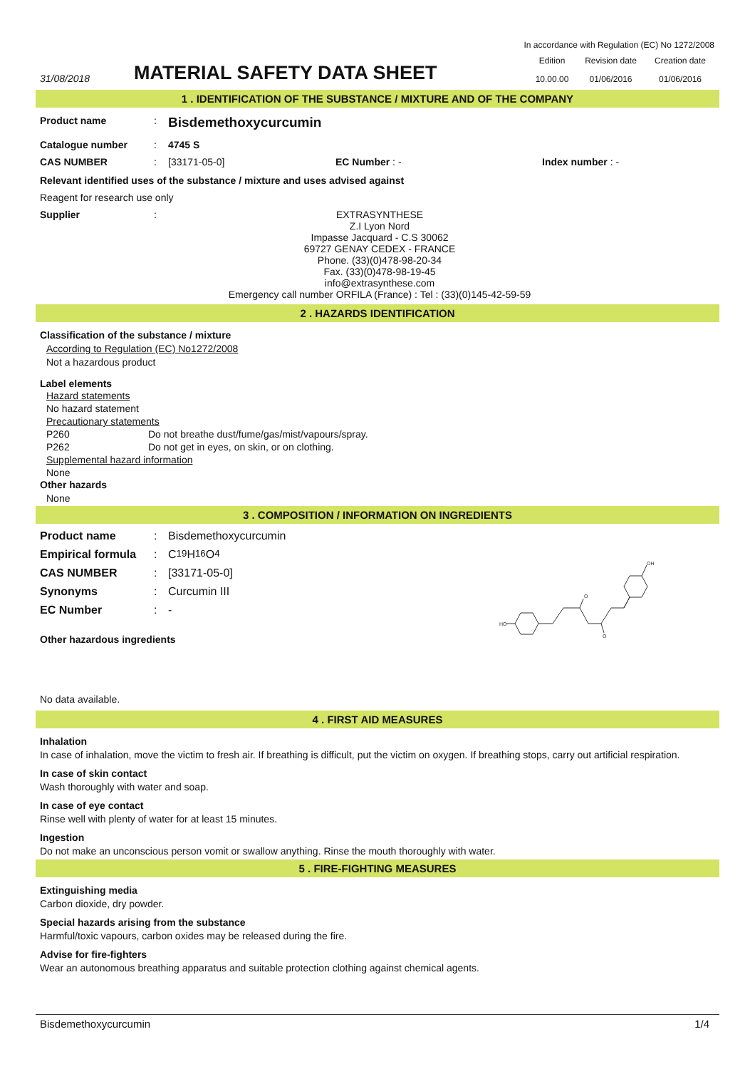In accordance with Regulation (EC) No 1272/2008
31/08/2018
MATERIAL SAFETY DATA SHEET
Edition
Revision date
Creation date
10.00.00
01/06/2016
01/06/2016
1 . IDENTIFICATION OF THE SUBSTANCE / MIXTURE AND OF THE COMPANY
Product name :
Bisdemethoxycurcumin
Catalogue number : 4745 S
CAS NUMBER : [33171-05-0] EC Number : - Index number : -
Relevant identified uses of the substance / mixture and uses advised against
Reagent for research use only
Supplier :
EXTRASYNTHESE
Z.I Lyon Nord
Impasse Jacquard - C.S 30062
69727 GENAY CEDEX - FRANCE
Phone. (33)(0)478-98-20-34
Fax. (33)(0)478-98-19-45
info@extrasynthese.com
Emergency call number ORFILA (France) : Tel : (33)(0)145-42-59-59
2 . HAZARDS IDENTIFICATION
Classification of the substance / mixture
According to Regulation (EC) No1272/2008
Not a hazardous product
Label elements
Hazard statements
No hazard statement
Precautionary statements
P260 Do not breathe dust/fume/gas/mist/vapours/spray.
P262 Do not get in eyes, on skin, or on clothing.
Supplemental hazard information
None
Other hazards
None
3 . COMPOSITION / INFORMATION ON INGREDIENTS
Product name :
Bisdemethoxycurcumin
Empirical formula
:
C<sub>19</sub>H<sub>16</sub>O<sub>4</sub>
CAS NUMBER :
[33171-05-0]
Synonyms :
Curcumin III
EC Number :
-
Other hazardous ingredients
HO
OH
O
O
No data available.
4 . FIRST AID MEASURES
Inhalation
In case of inhalation, move the victim to fresh air. If breathing is difficult, put the victim on oxygen. If breathing stops, carry out artificial respiration.
In case of skin contact
Wash thoroughly with water and soap.
In case of eye contact
Rinse well with plenty of water for at least 15 minutes.
Ingestion
Do not make an unconscious person vomit or swallow anything. Rinse the mouth thoroughly with water.
5 . FIRE-FIGHTING MEASURES
Extinguishing media
Carbon dioxide, dry powder.
Special hazards arising from the substance
Harmful/toxic vapours, carbon oxides may be released during the fire.
Advise for fire-fighters
Wear an autonomous breathing apparatus and suitable protection clothing against chemical agents.
Bisdemethoxycurcumin 1/4